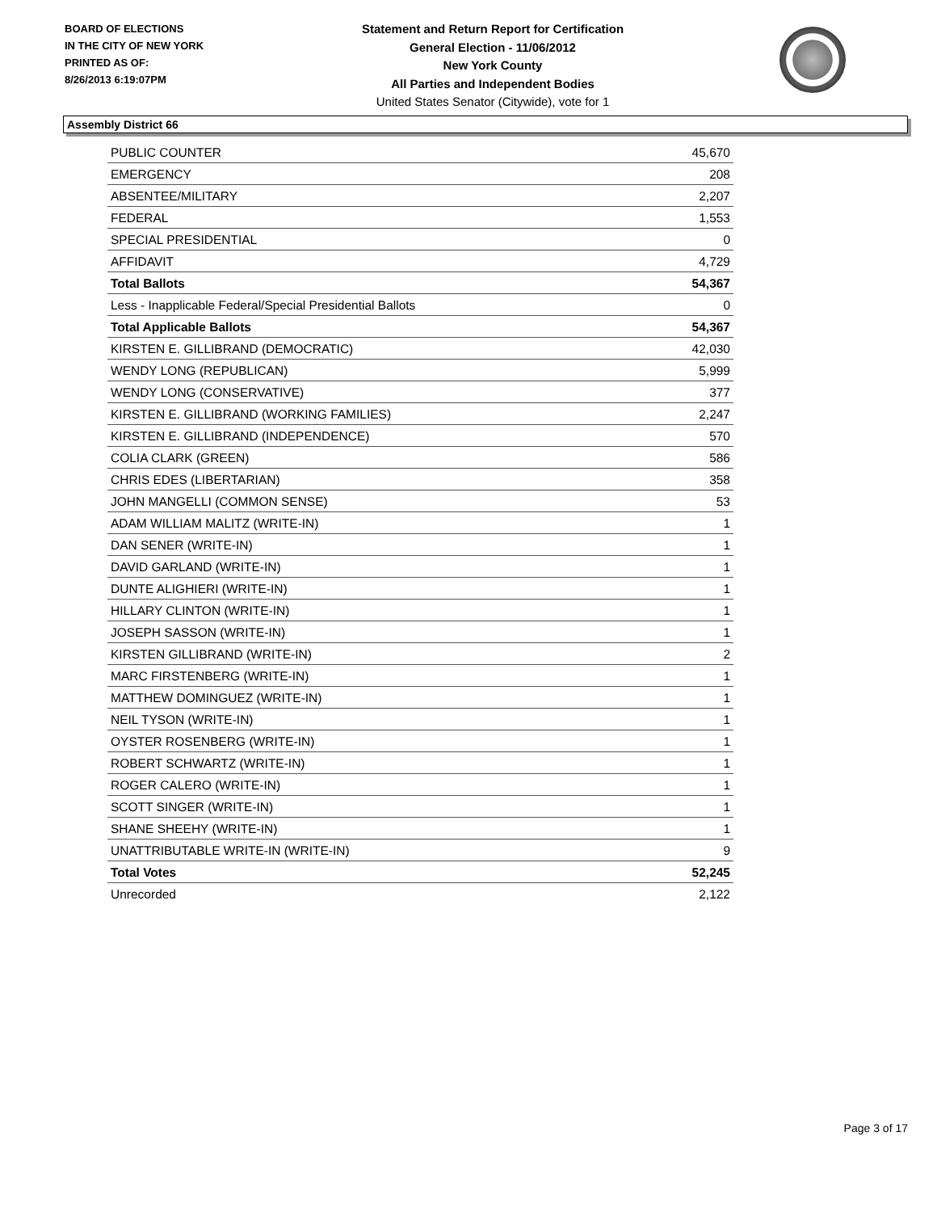BOARD OF ELECTIONS
IN THE CITY OF NEW YORK
PRINTED AS OF:
8/26/2013 6:19:07PM
Statement and Return Report for Certification
General Election - 11/06/2012
New York County
All Parties and Independent Bodies
United States Senator (Citywide), vote for 1
Assembly District 66
| PUBLIC COUNTER | 45,670 |
| EMERGENCY | 208 |
| ABSENTEE/MILITARY | 2,207 |
| FEDERAL | 1,553 |
| SPECIAL PRESIDENTIAL | 0 |
| AFFIDAVIT | 4,729 |
| Total Ballots | 54,367 |
| Less - Inapplicable Federal/Special Presidential Ballots | 0 |
| Total Applicable Ballots | 54,367 |
| KIRSTEN E. GILLIBRAND (DEMOCRATIC) | 42,030 |
| WENDY LONG (REPUBLICAN) | 5,999 |
| WENDY LONG (CONSERVATIVE) | 377 |
| KIRSTEN E. GILLIBRAND (WORKING FAMILIES) | 2,247 |
| KIRSTEN E. GILLIBRAND (INDEPENDENCE) | 570 |
| COLIA CLARK (GREEN) | 586 |
| CHRIS EDES (LIBERTARIAN) | 358 |
| JOHN MANGELLI (COMMON SENSE) | 53 |
| ADAM WILLIAM MALITZ (WRITE-IN) | 1 |
| DAN SENER (WRITE-IN) | 1 |
| DAVID GARLAND (WRITE-IN) | 1 |
| DUNTE ALIGHIERI (WRITE-IN) | 1 |
| HILLARY CLINTON (WRITE-IN) | 1 |
| JOSEPH SASSON (WRITE-IN) | 1 |
| KIRSTEN GILLIBRAND (WRITE-IN) | 2 |
| MARC FIRSTENBERG (WRITE-IN) | 1 |
| MATTHEW DOMINGUEZ (WRITE-IN) | 1 |
| NEIL TYSON (WRITE-IN) | 1 |
| OYSTER ROSENBERG (WRITE-IN) | 1 |
| ROBERT SCHWARTZ (WRITE-IN) | 1 |
| ROGER CALERO (WRITE-IN) | 1 |
| SCOTT SINGER (WRITE-IN) | 1 |
| SHANE SHEEHY (WRITE-IN) | 1 |
| UNATTRIBUTABLE WRITE-IN (WRITE-IN) | 9 |
| Total Votes | 52,245 |
| Unrecorded | 2,122 |
Page 3 of 17